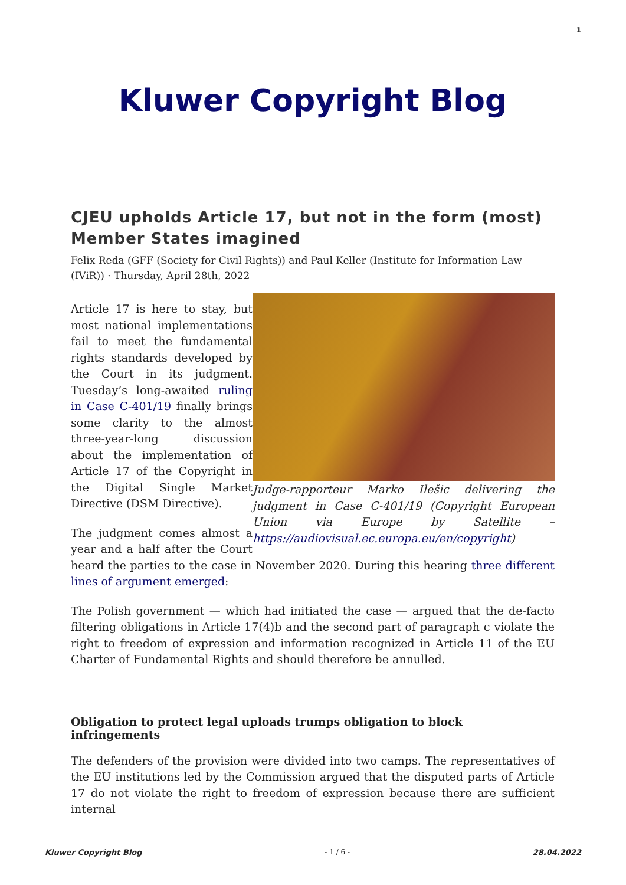1
Kluwer Copyright Blog
CJEU upholds Article 17, but not in the form (most) Member States imagined
Felix Reda (GFF (Society for Civil Rights)) and Paul Keller (Institute for Information Law (IViR)) · Thursday, April 28th, 2022
Judge-rapporteur Marko Ilešic delivering the judgment in Case C-401/19 (Copyright European Union via Europe by Satellite – https://audiovisual.ec.europa.eu/en/copyright)
Article 17 is here to stay, but most national implementations fail to meet the fundamental rights standards developed by the Court in its judgment. Tuesday’s long-awaited ruling in Case C-401/19 finally brings some clarity to the almost three-year-long discussion about the implementation of Article 17 of the Copyright in the Digital Single Market Directive (DSM Directive).
The judgment comes almost a year and a half after the Court heard the parties to the case in November 2020. During this hearing three different lines of argument emerged:
The Polish government — which had initiated the case — argued that the de-facto filtering obligations in Article 17(4)b and the second part of paragraph c violate the right to freedom of expression and information recognized in Article 11 of the EU Charter of Fundamental Rights and should therefore be annulled.
Obligation to protect legal uploads trumps obligation to block infringements
The defenders of the provision were divided into two camps. The representatives of the EU institutions led by the Commission argued that the disputed parts of Article 17 do not violate the right to freedom of expression because there are sufficient internal
Kluwer Copyright Blog - 1 / 6 - 28.04.2022